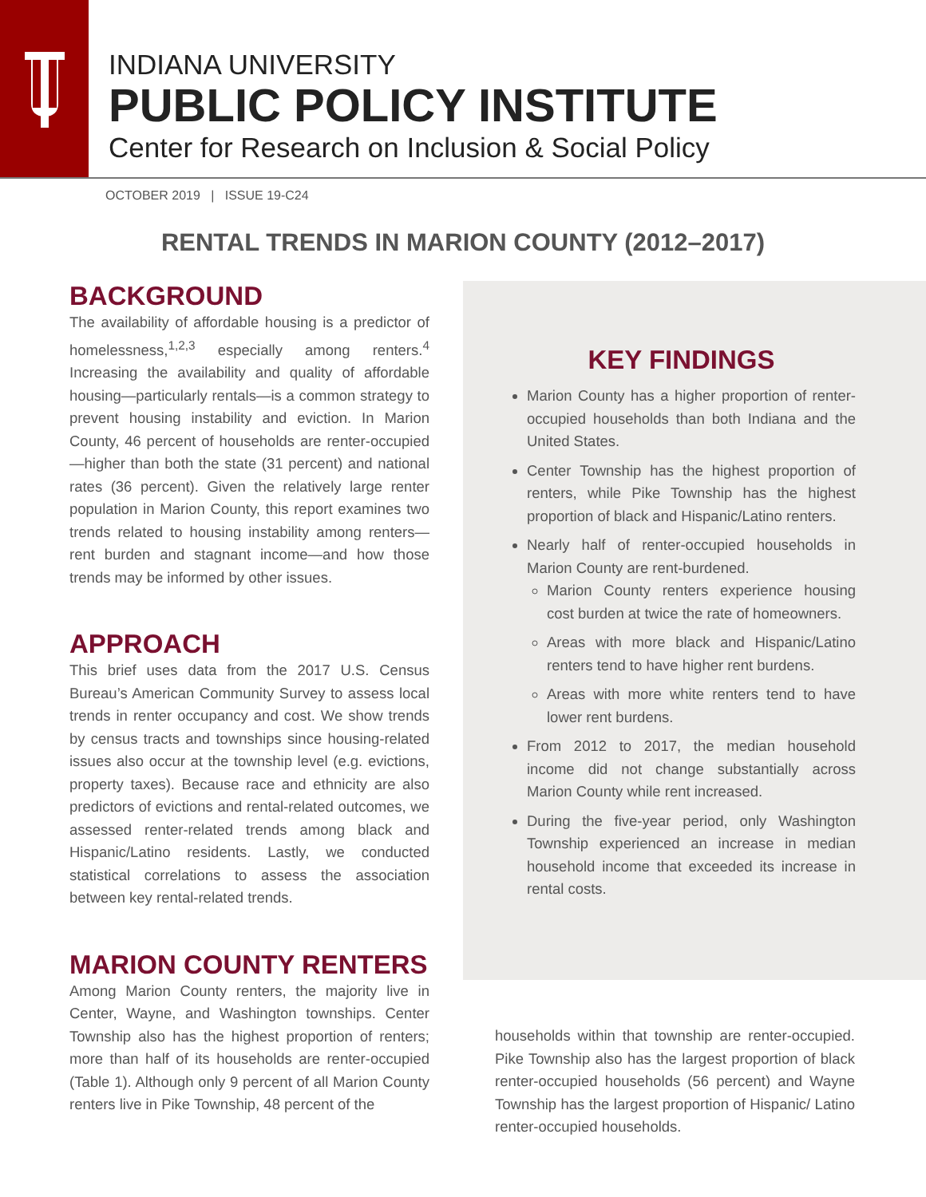INDIANA UNIVERSITY
PUBLIC POLICY INSTITUTE
Center for Research on Inclusion & Social Policy
OCTOBER 2019 | ISSUE 19-C24
RENTAL TRENDS IN MARION COUNTY (2012–2017)
BACKGROUND
The availability of affordable housing is a predictor of homelessness,<sup>1,2,3</sup> especially among renters.<sup>4</sup> Increasing the availability and quality of affordable housing—particularly rentals—is a common strategy to prevent housing instability and eviction. In Marion County, 46 percent of households are renter-occupied—higher than both the state (31 percent) and national rates (36 percent). Given the relatively large renter population in Marion County, this report examines two trends related to housing instability among renters—rent burden and stagnant income—and how those trends may be informed by other issues.
APPROACH
This brief uses data from the 2017 U.S. Census Bureau’s American Community Survey to assess local trends in renter occupancy and cost. We show trends by census tracts and townships since housing-related issues also occur at the township level (e.g. evictions, property taxes). Because race and ethnicity are also predictors of evictions and rental-related outcomes, we assessed renter-related trends among black and Hispanic/Latino residents. Lastly, we conducted statistical correlations to assess the association between key rental-related trends.
MARION COUNTY RENTERS
Among Marion County renters, the majority live in Center, Wayne, and Washington townships. Center Township also has the highest proportion of renters; more than half of its households are renter-occupied (Table 1). Although only 9 percent of all Marion County renters live in Pike Township, 48 percent of the
KEY FINDINGS
Marion County has a higher proportion of renter-occupied households than both Indiana and the United States.
Center Township has the highest proportion of renters, while Pike Township has the highest proportion of black and Hispanic/Latino renters.
Nearly half of renter-occupied households in Marion County are rent-burdened.
Marion County renters experience housing cost burden at twice the rate of homeowners.
Areas with more black and Hispanic/Latino renters tend to have higher rent burdens.
Areas with more white renters tend to have lower rent burdens.
From 2012 to 2017, the median household income did not change substantially across Marion County while rent increased.
During the five-year period, only Washington Township experienced an increase in median household income that exceeded its increase in rental costs.
households within that township are renter-occupied. Pike Township also has the largest proportion of black renter-occupied households (56 percent) and Wayne Township has the largest proportion of Hispanic/ Latino renter-occupied households.